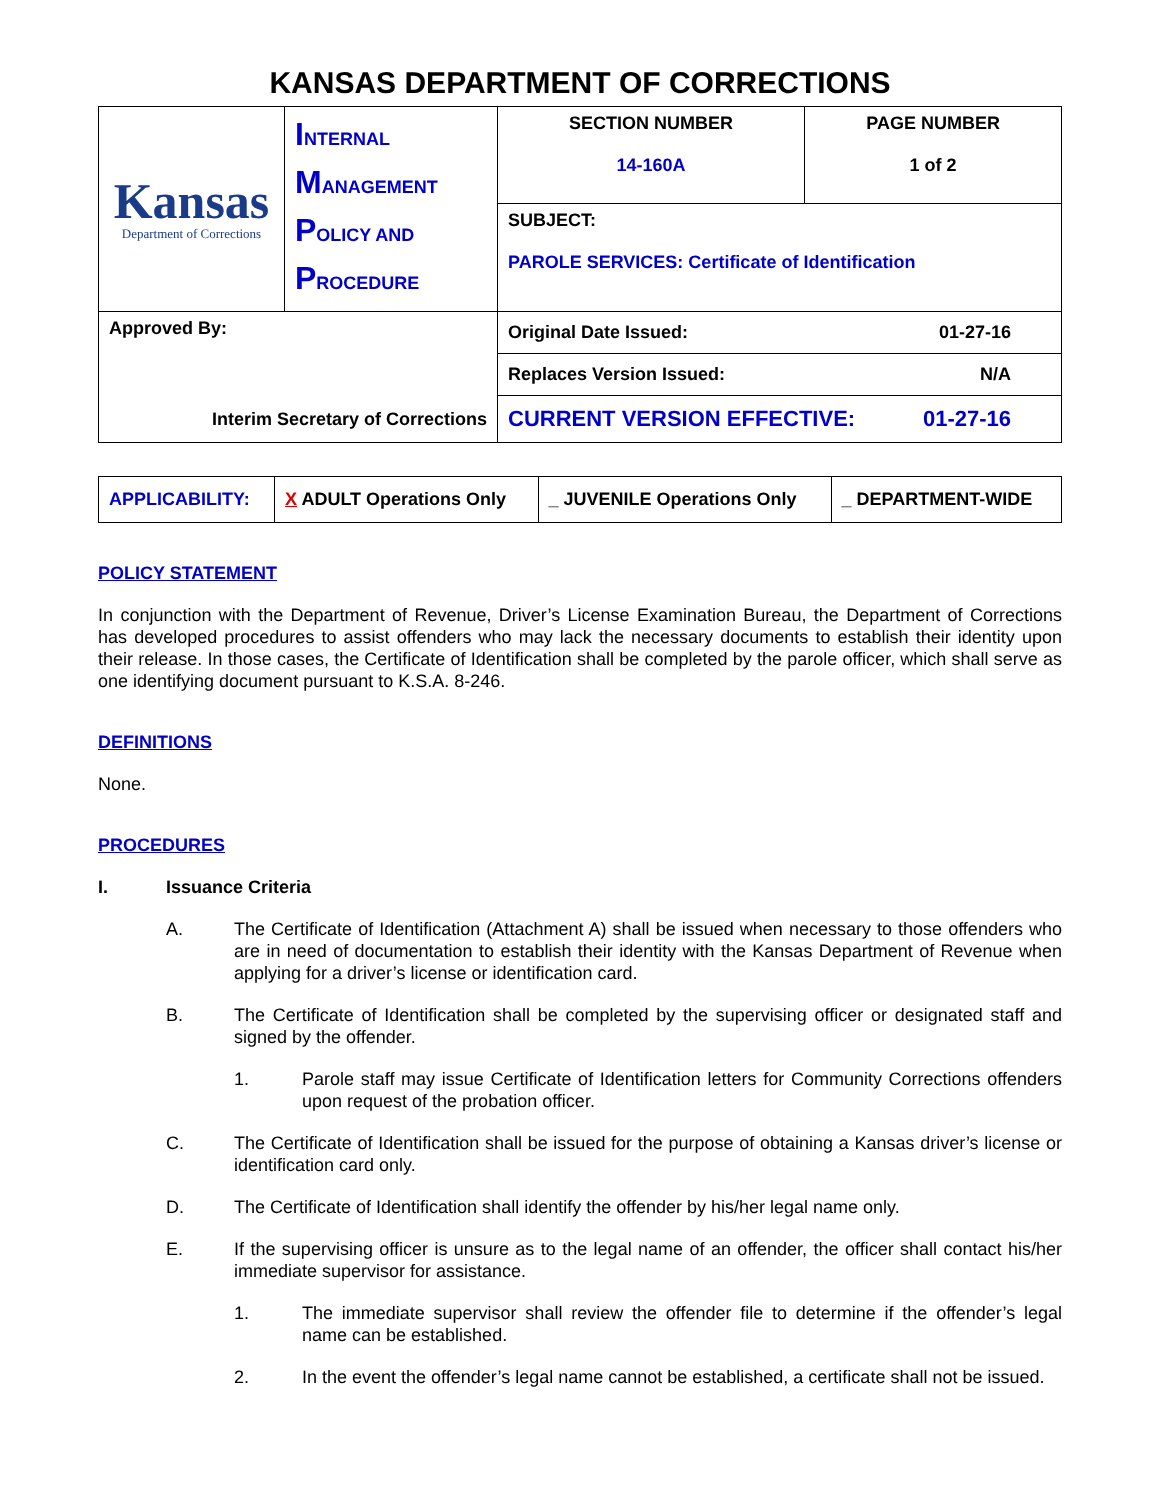KANSAS DEPARTMENT OF CORRECTIONS
| Kansas Department of Corrections | I NTERNAL M ANAGEMENT P OLICY AND P ROCEDURE | SECTION NUMBER 14-160A | PAGE NUMBER 1 of 2 |
| | | SUBJECT: PAROLE SERVICES: Certificate of Identification | |
| Approved By: Interim Secretary of Corrections | | Original Date Issued: 01-27-16 | |
| | | Replaces Version Issued: N/A | |
| | | CURRENT VERSION EFFECTIVE: 01-27-16 | |
| APPLICABILITY: | X ADULT Operations Only | _ JUVENILE Operations Only | _ DEPARTMENT-WIDE |
POLICY STATEMENT
In conjunction with the Department of Revenue, Driver’s License Examination Bureau, the Department of Corrections has developed procedures to assist offenders who may lack the necessary documents to establish their identity upon their release. In those cases, the Certificate of Identification shall be completed by the parole officer, which shall serve as one identifying document pursuant to K.S.A. 8-246.
DEFINITIONS
None.
PROCEDURES
I. Issuance Criteria
A. The Certificate of Identification (Attachment A) shall be issued when necessary to those offenders who are in need of documentation to establish their identity with the Kansas Department of Revenue when applying for a driver’s license or identification card.
B. The Certificate of Identification shall be completed by the supervising officer or designated staff and signed by the offender.
1. Parole staff may issue Certificate of Identification letters for Community Corrections offenders upon request of the probation officer.
C. The Certificate of Identification shall be issued for the purpose of obtaining a Kansas driver’s license or identification card only.
D. The Certificate of Identification shall identify the offender by his/her legal name only.
E. If the supervising officer is unsure as to the legal name of an offender, the officer shall contact his/her immediate supervisor for assistance.
1. The immediate supervisor shall review the offender file to determine if the offender’s legal name can be established.
2. In the event the offender’s legal name cannot be established, a certificate shall not be issued.